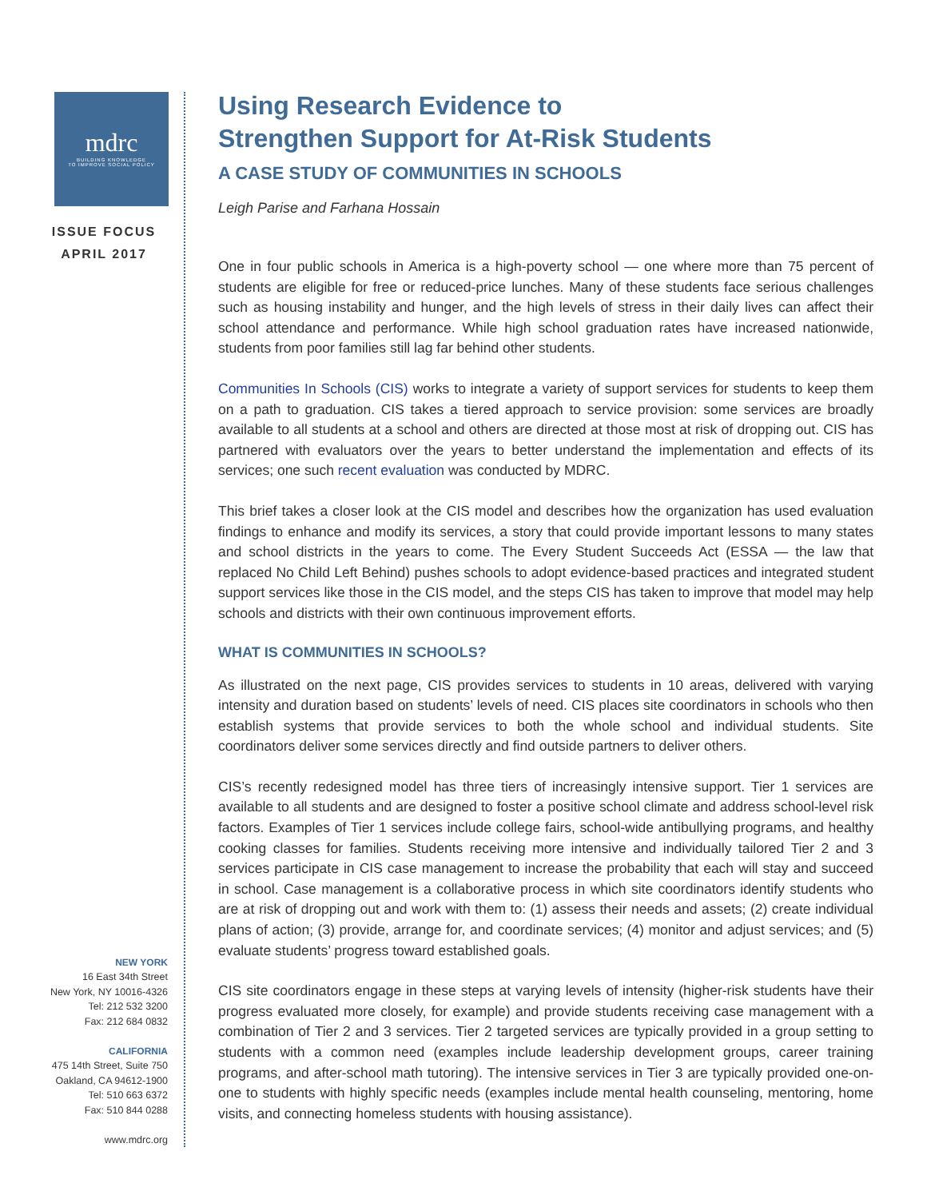mdrc
BUILDING KNOWLEDGE
TO IMPROVE SOCIAL POLICY
ISSUE FOCUS
APRIL 2017
NEW YORK
16 East 34th Street
New York, NY 10016-4326
Tel: 212 532 3200
Fax: 212 684 0832
CALIFORNIA
475 14th Street, Suite 750
Oakland, CA 94612-1900
Tel: 510 663 6372
Fax: 510 844 0288
www.mdrc.org
Using Research Evidence to
Strengthen Support for At-Risk Students
A CASE STUDY OF COMMUNITIES IN SCHOOLS
Leigh Parise and Farhana Hossain
One in four public schools in America is a high-poverty school — one where more than 75 percent of students are eligible for free or reduced-price lunches. Many of these students face serious challenges such as housing instability and hunger, and the high levels of stress in their daily lives can affect their school attendance and performance. While high school graduation rates have increased nationwide, students from poor families still lag far behind other students.
Communities In Schools (CIS) works to integrate a variety of support services for students to keep them on a path to graduation. CIS takes a tiered approach to service provision: some services are broadly available to all students at a school and others are directed at those most at risk of dropping out. CIS has partnered with evaluators over the years to better understand the implementation and effects of its services; one such recent evaluation was conducted by MDRC.
This brief takes a closer look at the CIS model and describes how the organization has used evaluation findings to enhance and modify its services, a story that could provide important lessons to many states and school districts in the years to come. The Every Student Succeeds Act (ESSA — the law that replaced No Child Left Behind) pushes schools to adopt evidence-based practices and integrated student support services like those in the CIS model, and the steps CIS has taken to improve that model may help schools and districts with their own continuous improvement efforts.
WHAT IS COMMUNITIES IN SCHOOLS?
As illustrated on the next page, CIS provides services to students in 10 areas, delivered with varying intensity and duration based on students’ levels of need. CIS places site coordinators in schools who then establish systems that provide services to both the whole school and individual students. Site coordinators deliver some services directly and find outside partners to deliver others.
CIS’s recently redesigned model has three tiers of increasingly intensive support. Tier 1 services are available to all students and are designed to foster a positive school climate and address school-level risk factors. Examples of Tier 1 services include college fairs, school-wide antibullying programs, and healthy cooking classes for families. Students receiving more intensive and individually tailored Tier 2 and 3 services participate in CIS case management to increase the probability that each will stay and succeed in school. Case management is a collaborative process in which site coordinators identify students who are at risk of dropping out and work with them to: (1) assess their needs and assets; (2) create individual plans of action; (3) provide, arrange for, and coordinate services; (4) monitor and adjust services; and (5) evaluate students’ progress toward established goals.
CIS site coordinators engage in these steps at varying levels of intensity (higher-risk students have their progress evaluated more closely, for example) and provide students receiving case management with a combination of Tier 2 and 3 services. Tier 2 targeted services are typically provided in a group setting to students with a common need (examples include leadership development groups, career training programs, and after-school math tutoring). The intensive services in Tier 3 are typically provided one-on-one to students with highly specific needs (examples include mental health counseling, mentoring, home visits, and connecting homeless students with housing assistance).